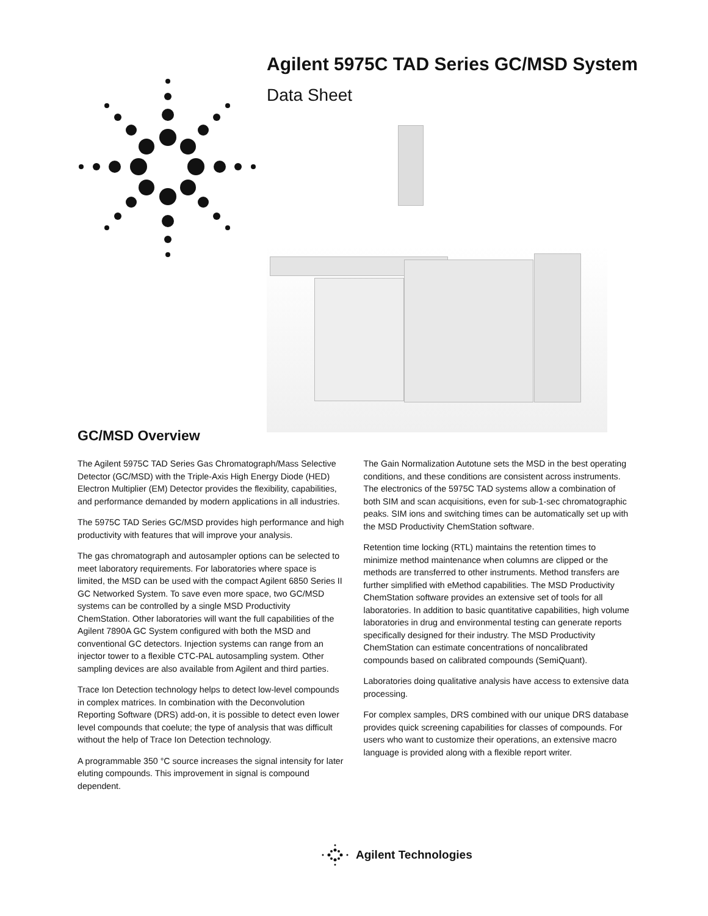Agilent 5975C TAD Series GC/MSD System
Data Sheet
GC/MSD Overview
The Agilent 5975C TAD Series Gas Chromatograph/Mass Selective Detector (GC/MSD) with the Triple-Axis High Energy Diode (HED) Electron Multiplier (EM) Detector provides the flexibility, capabilities, and performance demanded by modern applications in all industries.
The 5975C TAD Series GC/MSD provides high performance and high productivity with features that will improve your analysis.
The gas chromatograph and autosampler options can be selected to meet laboratory requirements. For laboratories where space is limited, the MSD can be used with the compact Agilent 6850 Series II GC Networked System. To save even more space, two GC/MSD systems can be controlled by a single MSD Productivity ChemStation. Other laboratories will want the full capabilities of the Agilent 7890A GC System configured with both the MSD and conventional GC detectors. Injection systems can range from an injector tower to a flexible CTC-PAL autosampling system. Other sampling devices are also available from Agilent and third parties.
Trace Ion Detection technology helps to detect low-level compounds in complex matrices. In combination with the Deconvolution Reporting Software (DRS) add-on, it is possible to detect even lower level compounds that coelute; the type of analysis that was difficult without the help of Trace Ion Detection technology.
A programmable 350 °C source increases the signal intensity for later eluting compounds. This improvement in signal is compound dependent.
The Gain Normalization Autotune sets the MSD in the best operating conditions, and these conditions are consistent across instruments. The electronics of the 5975C TAD systems allow a combination of both SIM and scan acquisitions, even for sub-1-sec chromatographic peaks. SIM ions and switching times can be automatically set up with the MSD Productivity ChemStation software.
Retention time locking (RTL) maintains the retention times to minimize method maintenance when columns are clipped or the methods are transferred to other instruments. Method transfers are further simplified with eMethod capabilities. The MSD Productivity ChemStation software provides an extensive set of tools for all laboratories. In addition to basic quantitative capabilities, high volume laboratories in drug and environmental testing can generate reports specifically designed for their industry. The MSD Productivity ChemStation can estimate concentrations of noncalibrated compounds based on calibrated compounds (SemiQuant).
Laboratories doing qualitative analysis have access to extensive data processing.
For complex samples, DRS combined with our unique DRS database provides quick screening capabilities for classes of compounds. For users who want to customize their operations, an extensive macro language is provided along with a flexible report writer.
Agilent Technologies